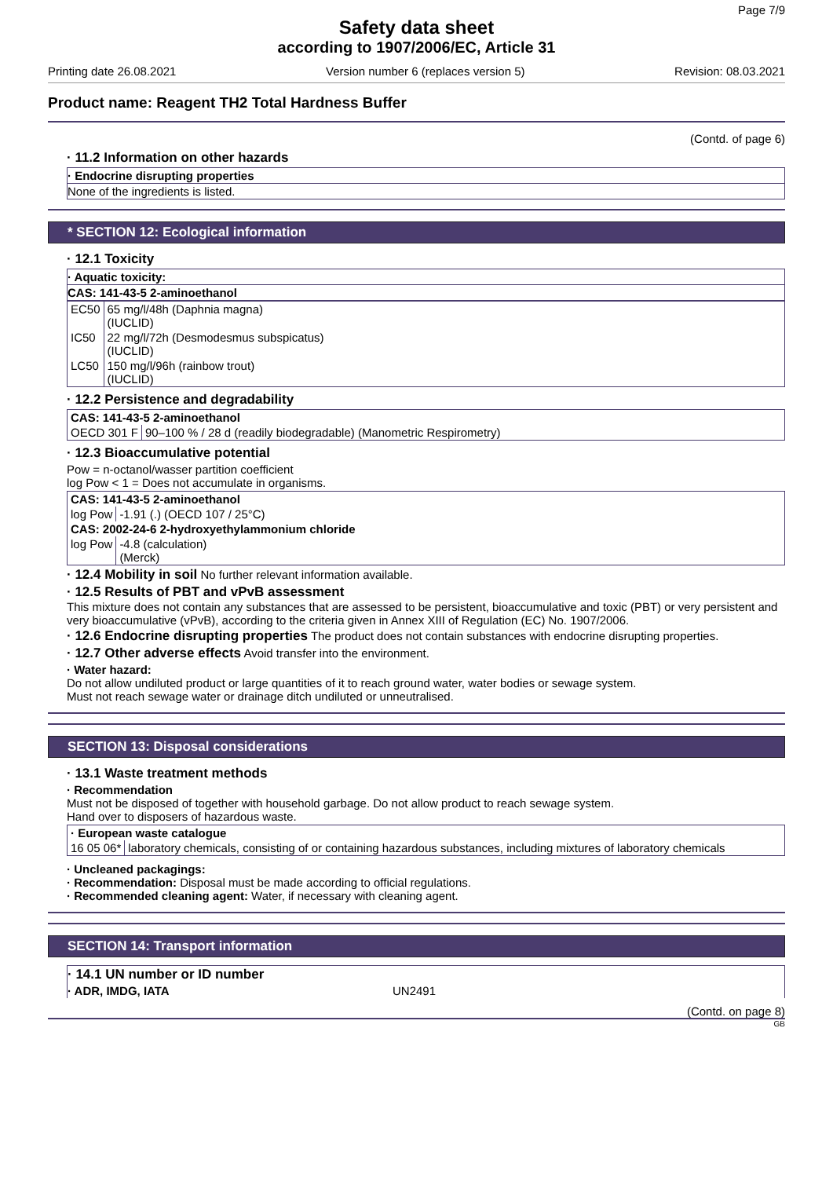Page 7/9
Safety data sheet
according to 1907/2006/EC, Article 31
Printing date 26.08.2021 Version number 6 (replaces version 5) Revision: 08.03.2021
Product name: Reagent TH2 Total Hardness Buffer
(Contd. of page 6)
· 11.2 Information on other hazards
· Endocrine disrupting properties
None of the ingredients is listed.
* SECTION 12: Ecological information
· 12.1 Toxicity
· Aquatic toxicity:
CAS: 141-43-5 2-aminoethanol
| EC50 | 65 mg/l/48h (Daphnia magna) (IUCLID) |
| IC50 | 22 mg/l/72h (Desmodesmus subspicatus) (IUCLID) |
| LC50 | 150 mg/l/96h (rainbow trout) (IUCLID) |
· 12.2 Persistence and degradability
| CAS: 141-43-5 2-aminoethanol | |
| OECD 301 F | 90–100 % / 28 d (readily biodegradable) (Manometric Respirometry) |
· 12.3 Bioaccumulative potential
Pow = n-octanol/wasser partition coefficient
log Pow < 1 = Does not accumulate in organisms.
| CAS: 141-43-5 2-aminoethanol | |
| log Pow | -1.91 (.) (OECD 107 / 25°C) |
| CAS: 2002-24-6 2-hydroxyethylammonium chloride | |
| log Pow | -4.8 (calculation) (Merck) |
· 12.4 Mobility in soil No further relevant information available.
· 12.5 Results of PBT and vPvB assessment
This mixture does not contain any substances that are assessed to be persistent, bioaccumulative and toxic (PBT) or very persistent and very bioaccumulative (vPvB), according to the criteria given in Annex XIII of Regulation (EC) No. 1907/2006.
· 12.6 Endocrine disrupting properties The product does not contain substances with endocrine disrupting properties.
· 12.7 Other adverse effects Avoid transfer into the environment.
· Water hazard:
Do not allow undiluted product or large quantities of it to reach ground water, water bodies or sewage system.
Must not reach sewage water or drainage ditch undiluted or unneutralised.
SECTION 13: Disposal considerations
· 13.1 Waste treatment methods
· Recommendation
Must not be disposed of together with household garbage. Do not allow product to reach sewage system.
Hand over to disposers of hazardous waste.
| · European waste catalogue | |
| 16 05 06* | laboratory chemicals, consisting of or containing hazardous substances, including mixtures of laboratory chemicals |
· Uncleaned packagings:
· Recommendation: Disposal must be made according to official regulations.
· Recommended cleaning agent: Water, if necessary with cleaning agent.
SECTION 14: Transport information
· 14.1 UN number or ID number
· ADR, IMDG, IATA UN2491
(Contd. on page 8)
GB